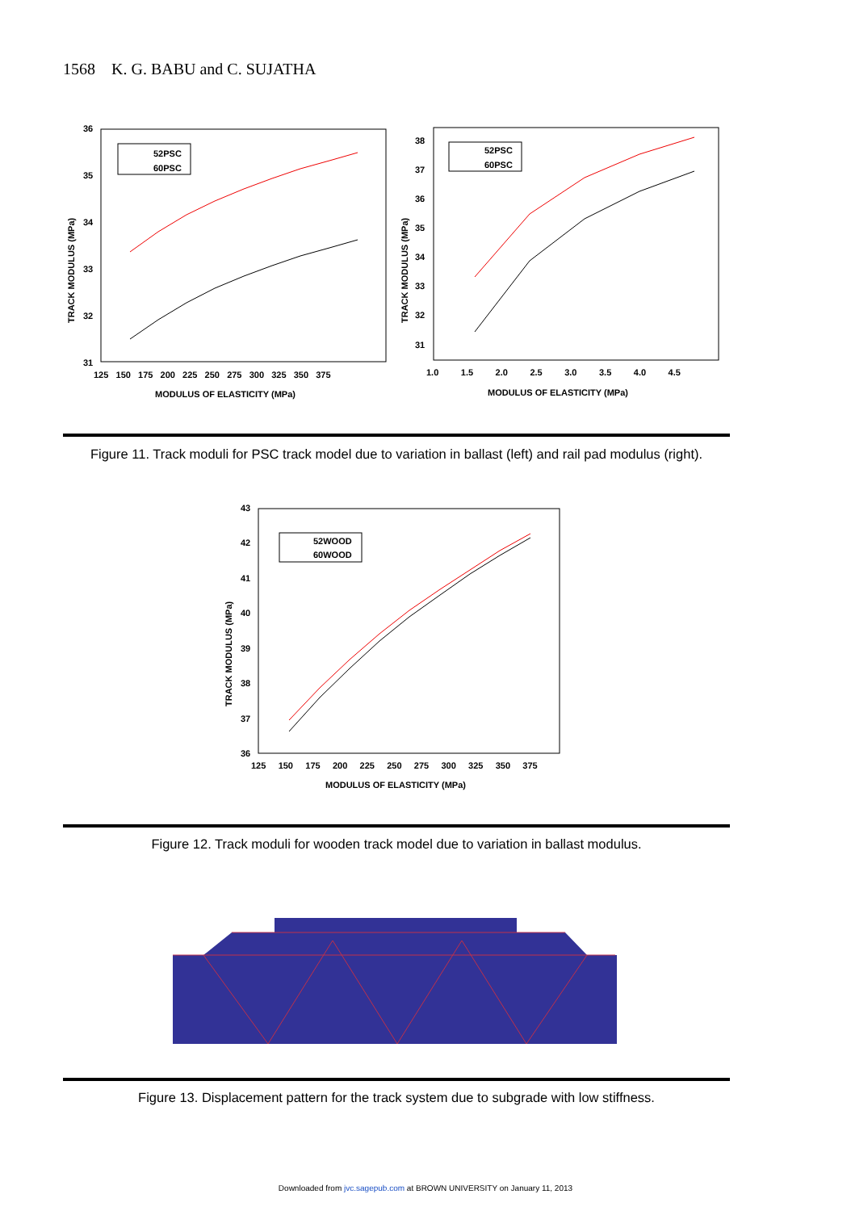1568 K. G. BABU and C. SUJATHA
36
35
34
33
32
31
125 150 175 200 225 250 275 300 325 350 375
MODULUS OF ELASTICITY (MPa)
TRACK MODULUS (MPa)
52PSC
60PSC
38
37
36
35
34
33
32
31
1.0 1.5 2.0 2.5 3.0 3.5 4.0 4.5
MODULUS OF ELASTICITY (MPa)
TRACK MODULUS (MPa)
52PSC
60PSC
Figure 11. Track moduli for PSC track model due to variation in ballast (left) and rail pad modulus (right).
43
42
41
40
39
38
37
36
125 150 175 200 225 250 275 300 325 350 375
MODULUS OF ELASTICITY (MPa)
TRACK MODULUS (MPa)
52WOOD
60WOOD
Figure 12. Track moduli for wooden track model due to variation in ballast modulus.
Figure 13. Displacement pattern for the track system due to subgrade with low stiffness.
Downloaded from jvc.sagepub.com at BROWN UNIVERSITY on January 11, 2013